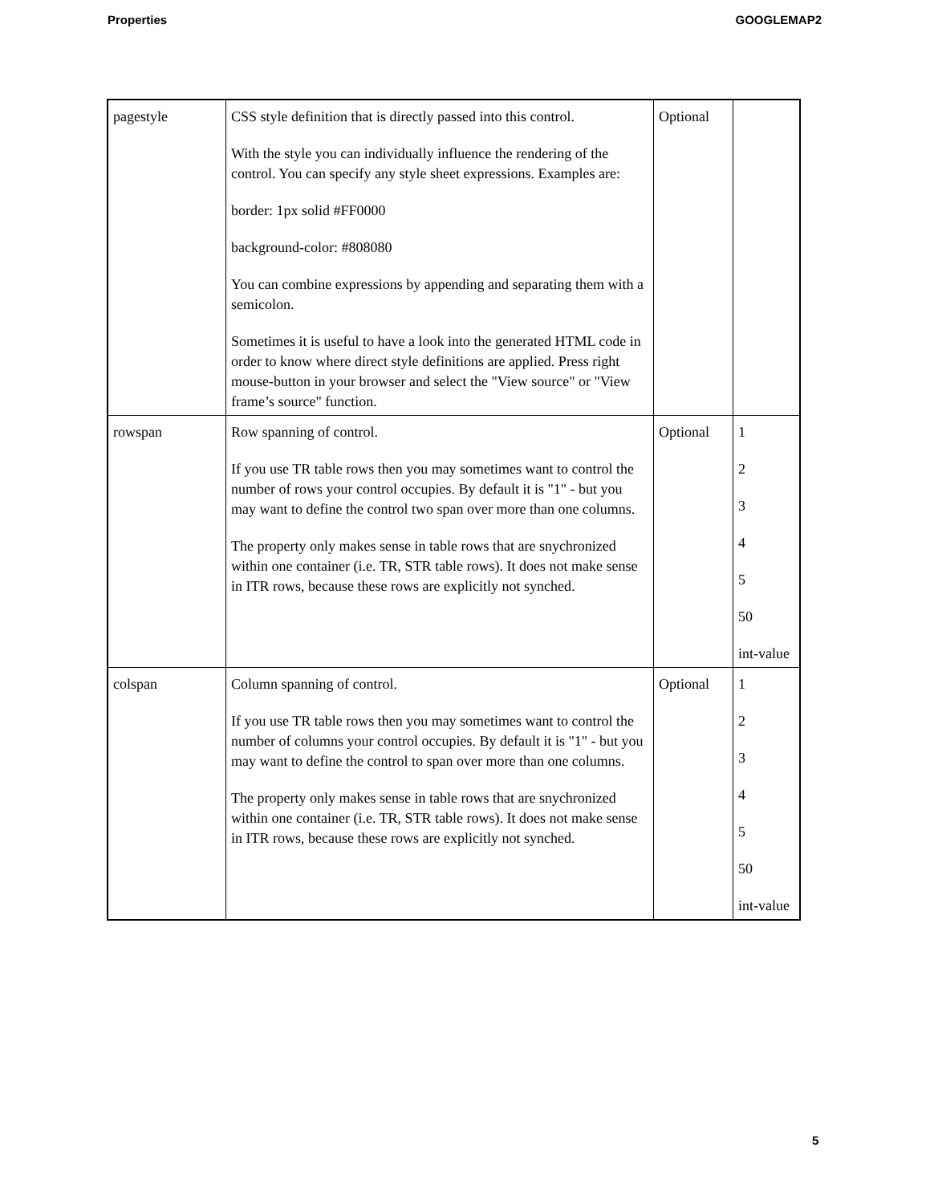Properties GOOGLEMAP2
| pagestyle | CSS style definition that is directly passed into this control. With the style you can individually influence the rendering of the control. You can specify any style sheet expressions. Examples are: border: 1px solid #FF0000 background-color: #808080 You can combine expressions by appending and separating them with a semicolon. Sometimes it is useful to have a look into the generated HTML code in order to know where direct style definitions are applied. Press right mouse-button in your browser and select the "View source" or "View frame’s source" function. | Optional | |
| rowspan | Row spanning of control. If you use TR table rows then you may sometimes want to control the number of rows your control occupies. By default it is "1" - but you may want to define the control two span over more than one columns. The property only makes sense in table rows that are snychronized within one container (i.e. TR, STR table rows). It does not make sense in ITR rows, because these rows are explicitly not synched. | Optional | 1 2 3 4 5 50 int-value |
| colspan | Column spanning of control. If you use TR table rows then you may sometimes want to control the number of columns your control occupies. By default it is "1" - but you may want to define the control to span over more than one columns. The property only makes sense in table rows that are snychronized within one container (i.e. TR, STR table rows). It does not make sense in ITR rows, because these rows are explicitly not synched. | Optional | 1 2 3 4 5 50 int-value |
5